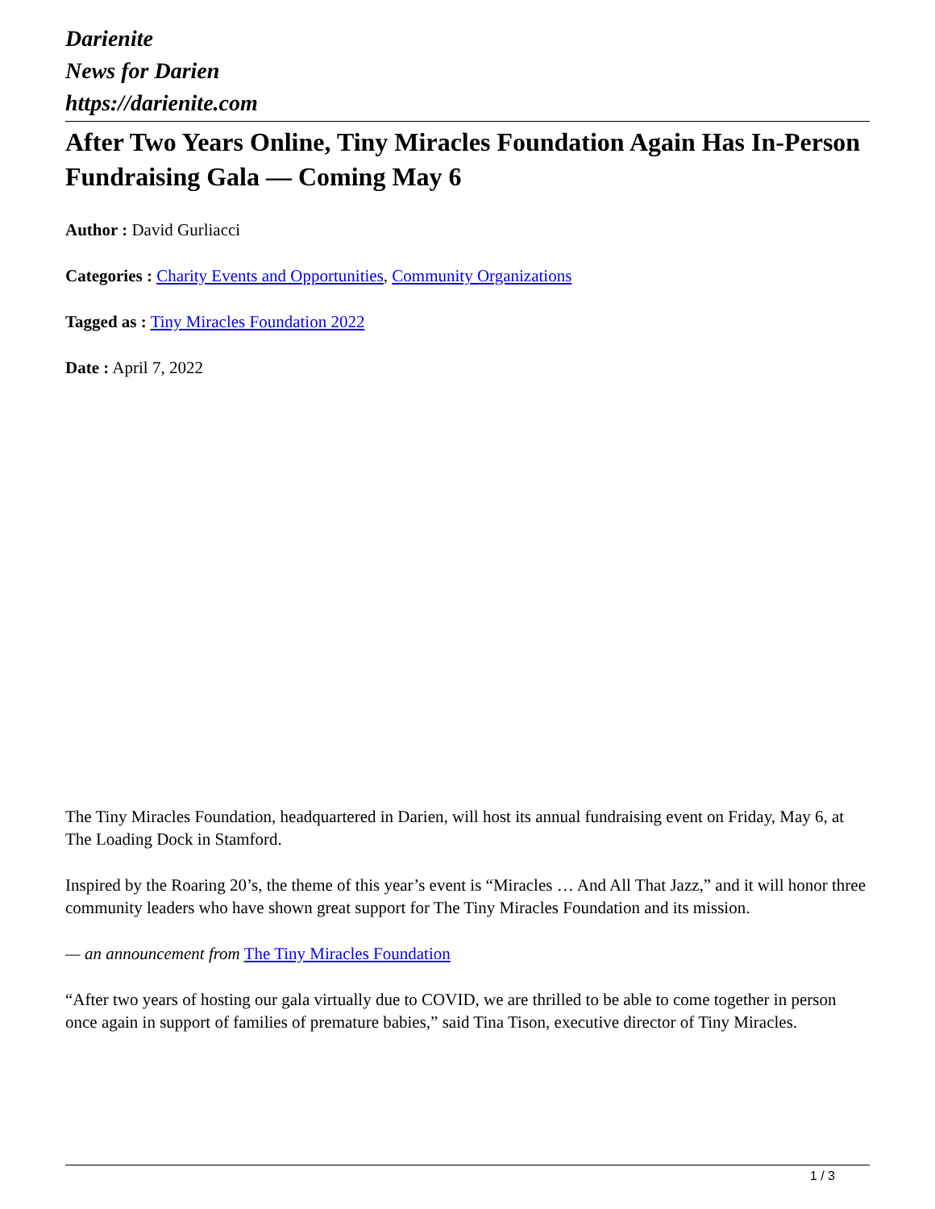Darienite
News for Darien
https://darienite.com
After Two Years Online, Tiny Miracles Foundation Again Has In-Person Fundraising Gala — Coming May 6
Author : David Gurliacci
Categories : Charity Events and Opportunities, Community Organizations
Tagged as : Tiny Miracles Foundation 2022
Date : April 7, 2022
The Tiny Miracles Foundation, headquartered in Darien, will host its annual fundraising event on Friday, May 6, at The Loading Dock in Stamford.
Inspired by the Roaring 20’s, the theme of this year’s event is “Miracles … And All That Jazz,” and it will honor three community leaders who have shown great support for The Tiny Miracles Foundation and its mission.
— an announcement from The Tiny Miracles Foundation
“After two years of hosting our gala virtually due to COVID, we are thrilled to be able to come together in person once again in support of families of premature babies,” said Tina Tison, executive director of Tiny Miracles.
1 / 3